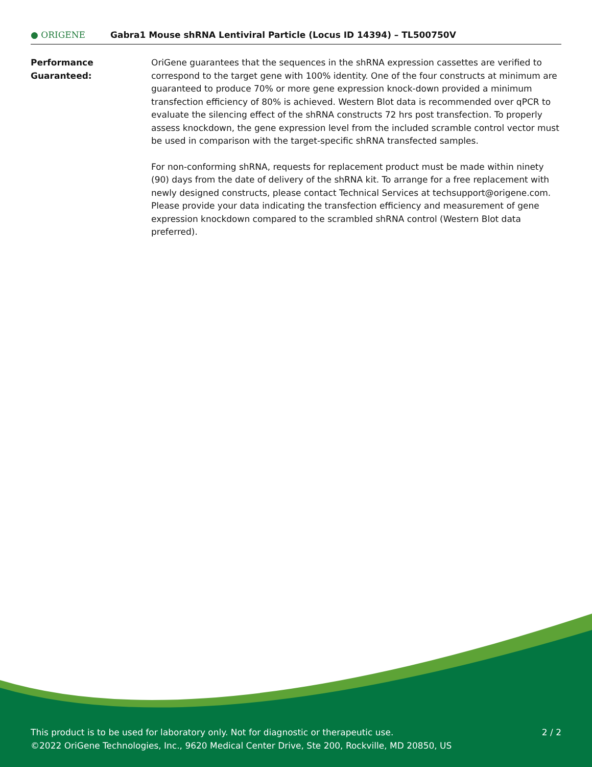● ORIGENE
Gabra1 Mouse shRNA Lentiviral Particle (Locus ID 14394) – TL500750V
Performance
Guaranteed:
OriGene guarantees that the sequences in the shRNA expression cassettes are verified to correspond to the target gene with 100% identity. One of the four constructs at minimum are guaranteed to produce 70% or more gene expression knock-down provided a minimum transfection efficiency of 80% is achieved. Western Blot data is recommended over qPCR to evaluate the silencing effect of the shRNA constructs 72 hrs post transfection. To properly assess knockdown, the gene expression level from the included scramble control vector must be used in comparison with the target-specific shRNA transfected samples.
For non-conforming shRNA, requests for replacement product must be made within ninety (90) days from the date of delivery of the shRNA kit. To arrange for a free replacement with newly designed constructs, please contact Technical Services at techsupport@origene.com. Please provide your data indicating the transfection efficiency and measurement of gene expression knockdown compared to the scrambled shRNA control (Western Blot data preferred).
2 / 2 This product is to be used for laboratory only. Not for diagnostic or therapeutic use.
©2022 OriGene Technologies, Inc., 9620 Medical Center Drive, Ste 200, Rockville, MD 20850, US